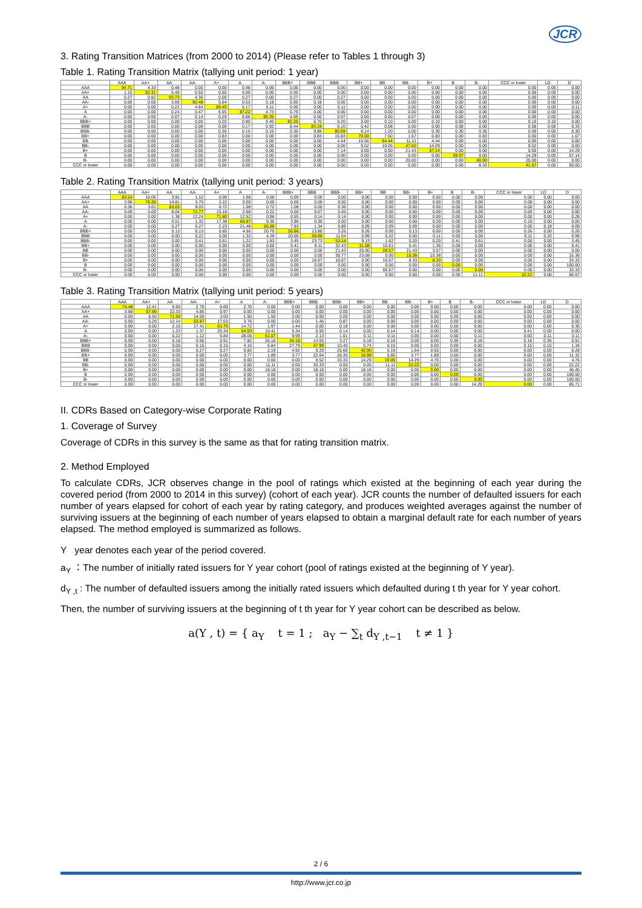JCR
3. Rating Transition Matrices (from 2000 to 2014) (Please refer to Tables 1 through 3)
Table 1. Rating Transition Matrix (tallying unit period: 1 year)
| | AAA | AA+ | AA | AA- | A+ | A | A- | BBB+ | BBB | BBB- | BB+ | BB | BB- | B+ | B | B- | CCC or lower | LD | D |
| --- | --- | --- | --- | --- | --- | --- | --- | --- | --- | --- | --- | --- | --- | --- | --- | --- | --- | --- | --- |
| AAA | 94.71 | 4.33 | 0.48 | 0.00 | 0.00 | 0.48 | 0.00 | 0.00 | 0.00 | 0.00 | 0.00 | 0.00 | 0.00 | 0.00 | 0.00 | 0.00 | 0.00 | 0.00 | 0.00 |
| AA+ | 1.10 | 92.31 | 5.49 | 0.55 | 0.55 | 0.00 | 0.00 | 0.00 | 0.00 | 0.00 | 0.00 | 0.00 | 0.00 | 0.00 | 0.00 | 0.00 | 0.00 | 0.00 | 0.00 |
| AA | 0.27 | 0.82 | 93.73 | 4.36 | 0.00 | 0.27 | 0.00 | 0.27 | 0.00 | 0.27 | 0.00 | 0.00 | 0.00 | 0.00 | 0.00 | 0.00 | 0.00 | 0.00 | 0.00 |
| AA- | 0.00 | 0.00 | 3.00 | 90.48 | 5.64 | 0.53 | 0.18 | 0.00 | 0.18 | 0.00 | 0.00 | 0.00 | 0.00 | 0.00 | 0.00 | 0.00 | 0.00 | 0.00 | 0.00 |
| A+ | 0.00 | 0.00 | 0.22 | 4.84 | 89.45 | 5.17 | 0.11 | 0.00 | 0.00 | 0.11 | 0.00 | 0.00 | 0.00 | 0.00 | 0.00 | 0.00 | 0.00 | 0.00 | 0.11 |
| A | 0.00 | 0.00 | 0.24 | 0.47 | 6.55 | 87.22 | 4.73 | 0.79 | 0.00 | 0.00 | 0.00 | 0.00 | 0.00 | 0.00 | 0.00 | 0.00 | 0.00 | 0.00 | 0.00 |
| A- | 0.00 | 0.00 | 0.07 | 0.14 | 0.29 | 8.86 | 85.35 | 4.65 | 0.50 | 0.07 | 0.00 | 0.00 | 0.07 | 0.00 | 0.00 | 0.00 | 0.00 | 0.00 | 0.00 |
| BBB+ | 0.00 | 0.00 | 0.00 | 0.00 | 0.20 | 0.90 | 9.40 | 82.20 | 6.70 | 0.20 | 0.00 | 0.10 | 0.00 | 0.10 | 0.00 | 0.00 | 0.10 | 0.10 | 0.00 |
| BBB | 0.00 | 0.00 | 0.00 | 0.08 | 0.00 | 0.17 | 0.92 | 8.44 | 83.19 | 6.10 | 0.42 | 0.08 | 0.00 | 0.00 | 0.08 | 0.00 | 0.08 | 0.08 | 0.33 |
| BBB- | 0.00 | 0.00 | 0.00 | 0.00 | 0.30 | 0.15 | 0.15 | 0.30 | 9.88 | 80.69 | 6.14 | 1.20 | 0.00 | 0.30 | 0.30 | 0.30 | 0.00 | 0.00 | 0.30 |
| BB+ | 0.00 | 0.00 | 0.00 | 0.00 | 0.83 | 0.00 | 0.00 | 0.00 | 0.83 | 15.83 | 70.00 | 7.50 | 1.67 | 0.83 | 0.00 | 0.83 | 0.00 | 0.00 | 1.67 |
| BB | 0.00 | 0.00 | 0.00 | 0.00 | 0.00 | 0.00 | 0.00 | 0.00 | 0.00 | 4.44 | 15.56 | 64.44 | 11.11 | 4.44 | 0.00 | 0.00 | 0.00 | 0.00 | 0.00 |
| BB- | 0.00 | 0.00 | 0.00 | 0.00 | 0.00 | 0.00 | 0.00 | 0.00 | 0.00 | 0.00 | 9.52 | 19.05 | 47.62 | 14.29 | 0.00 | 0.00 | 9.52 | 0.00 | 0.00 |
| B+ | 0.00 | 0.00 | 0.00 | 0.00 | 0.00 | 0.00 | 0.00 | 0.00 | 0.00 | 7.14 | 0.00 | 0.00 | 21.43 | 57.14 | 0.00 | 0.00 | 0.00 | 0.00 | 14.29 |
| B | 0.00 | 0.00 | 0.00 | 0.00 | 0.00 | 0.00 | 0.00 | 0.00 | 0.00 | 0.00 | 0.00 | 0.00 | 0.00 | 0.00 | 28.57 | 0.00 | 14.29 | 0.00 | 57.14 |
| B- | 0.00 | 0.00 | 0.00 | 0.00 | 0.00 | 0.00 | 0.00 | 0.00 | 0.00 | 0.00 | 0.00 | 0.00 | 20.00 | 0.00 | 0.00 | 60.00 | 20.00 | 0.00 | 0.00 |
| CCC or lower | 0.00 | 0.00 | 0.00 | 0.00 | 0.00 | 0.00 | 0.00 | 0.00 | 0.00 | 0.00 | 0.00 | 0.00 | 0.00 | 0.00 | 0.00 | 8.33 | 41.67 | 0.00 | 50.00 |
Table 2. Rating Transition Matrix (tallying unit period: 3 years)
| | AAA | AA+ | AA | AA- | A+ | A | A- | BBB+ | BBB | BBB- | BB+ | BB | BB- | B+ | B | B- | CCC or lower | LD | D |
| --- | --- | --- | --- | --- | --- | --- | --- | --- | --- | --- | --- | --- | --- | --- | --- | --- | --- | --- | --- |
| AAA | 83.24 | 10.06 | 3.91 | 1.12 | 0.00 | 1.68 | 0.00 | 0.00 | 0.00 | 0.00 | 0.00 | 0.00 | 0.00 | 0.00 | 0.00 | 0.00 | 0.00 | 0.00 | 0.00 |
| AA+ | 2.96 | 76.30 | 14.81 | 3.70 | 2.22 | 0.00 | 0.00 | 0.00 | 0.00 | 0.00 | 0.00 | 0.00 | 0.00 | 0.00 | 0.00 | 0.00 | 0.00 | 0.00 | 0.00 |
| AA | 0.36 | 3.61 | 83.03 | 9.03 | 0.72 | 1.08 | 0.72 | 1.08 | 0.00 | 0.36 | 0.00 | 0.00 | 0.00 | 0.00 | 0.00 | 0.00 | 0.00 | 0.00 | 0.00 |
| AA- | 0.00 | 0.00 | 8.04 | 72.77 | 15.18 | 2.68 | 0.22 | 0.00 | 0.67 | 0.45 | 0.00 | 0.00 | 0.00 | 0.00 | 0.00 | 0.00 | 0.00 | 0.00 | 0.00 |
| A+ | 0.00 | 0.00 | 1.38 | 12.24 | 71.80 | 12.52 | 0.96 | 0.55 | 0.14 | 0.14 | 0.00 | 0.00 | 0.00 | 0.00 | 0.00 | 0.00 | 0.00 | 0.00 | 0.28 |
| A | 0.00 | 0.00 | 0.51 | 1.32 | 17.38 | 66.87 | 9.35 | 3.96 | 0.30 | 0.00 | 0.00 | 0.00 | 0.00 | 0.20 | 0.00 | 0.00 | 0.10 | 0.00 | 0.00 |
| A- | 0.00 | 0.00 | 0.27 | 0.27 | 2.23 | 21.48 | 65.06 | 7.93 | 1.34 | 0.89 | 0.09 | 0.09 | 0.09 | 0.00 | 0.00 | 0.00 | 0.00 | 0.18 | 0.09 |
| BBB+ | 0.00 | 0.00 | 0.13 | 0.13 | 0.65 | 4.56 | 20.70 | 55.86 | 13.80 | 3.26 | 0.26 | 0.00 | 0.13 | 0.00 | 0.00 | 0.00 | 0.26 | 0.00 | 0.26 |
| BBB | 0.00 | 0.00 | 0.00 | 0.22 | 0.00 | 1.32 | 4.29 | 20.00 | 59.89 | 11.54 | 0.99 | 0.22 | 0.00 | 0.11 | 0.00 | 0.00 | 0.11 | 0.33 | 0.99 |
| BBB- | 0.00 | 0.00 | 0.00 | 0.41 | 0.61 | 1.22 | 1.83 | 3.45 | 23.73 | 53.14 | 9.13 | 1.62 | 0.20 | 0.20 | 0.41 | 0.61 | 0.00 | 0.00 | 3.45 |
| BB+ | 0.00 | 0.00 | 0.00 | 0.00 | 0.00 | 0.00 | 0.00 | 5.41 | 8.11 | 32.43 | 31.08 | 10.81 | 5.41 | 1.35 | 0.00 | 0.00 | 0.00 | 0.00 | 5.41 |
| BB | 0.00 | 0.00 | 0.00 | 0.00 | 0.00 | 0.00 | 0.00 | 0.00 | 0.00 | 21.43 | 25.00 | 28.57 | 21.43 | 3.57 | 0.00 | 0.00 | 0.00 | 0.00 | 0.00 |
| BB- | 0.00 | 0.00 | 0.00 | 0.00 | 0.00 | 0.00 | 0.00 | 0.00 | 0.00 | 30.77 | 23.08 | 0.00 | 15.38 | 15.38 | 0.00 | 0.00 | 0.00 | 0.00 | 15.38 |
| B+ | 0.00 | 0.00 | 0.00 | 0.00 | 0.00 | 0.00 | 0.00 | 0.00 | 16.67 | 16.67 | 0.00 | 16.67 | 8.33 | 8.33 | 0.00 | 0.00 | 0.00 | 0.00 | 33.33 |
| B | 0.00 | 0.00 | 0.00 | 0.00 | 0.00 | 0.00 | 0.00 | 0.00 | 0.00 | 0.00 | 0.00 | 0.00 | 0.00 | 0.00 | 0.00 | 0.00 | 0.00 | 0.00 | 100.00 |
| B- | 0.00 | 0.00 | 0.00 | 0.00 | 0.00 | 0.00 | 0.00 | 0.00 | 0.00 | 0.00 | 0.00 | 66.67 | 0.00 | 0.00 | 0.00 | 0.00 | 0.00 | 0.00 | 33.33 |
| CCC or lower | 0.00 | 0.00 | 0.00 | 0.00 | 0.00 | 0.00 | 0.00 | 0.00 | 0.00 | 0.00 | 0.00 | 0.00 | 0.00 | 0.00 | 0.00 | 11.11 | 22.22 | 0.00 | 66.67 |
Table 3. Rating Transition Matrix (tallying unit period: 5 years)
| | AAA | AA+ | AA | AA- | A+ | A | A- | BBB+ | BBB | BBB- | BB+ | BB | BB- | B+ | B | B- | CCC or lower | LD | D |
| --- | --- | --- | --- | --- | --- | --- | --- | --- | --- | --- | --- | --- | --- | --- | --- | --- | --- | --- | --- |
| AAA | 74.48 | 12.41 | 6.90 | 2.76 | 0.69 | 2.76 | 0.00 | 0.00 | 0.00 | 0.00 | 0.00 | 0.00 | 0.00 | 0.00 | 0.00 | 0.00 | 0.00 | 0.00 | 0.00 |
| AA+ | 3.88 | 67.96 | 22.33 | 4.85 | 0.97 | 0.00 | 0.00 | 0.00 | 0.00 | 0.00 | 0.00 | 0.00 | 0.00 | 0.00 | 0.00 | 0.00 | 0.00 | 0.00 | 0.00 |
| AA | 0.00 | 6.50 | 71.50 | 14.00 | 3.00 | 1.50 | 1.50 | 2.00 | 0.00 | 0.00 | 0.00 | 0.00 | 0.00 | 0.00 | 0.00 | 0.00 | 0.00 | 0.00 | 0.00 |
| AA- | 0.00 | 0.29 | 12.14 | 63.87 | 17.63 | 3.76 | 0.00 | 0.00 | 1.45 | 0.87 | 0.00 | 0.00 | 0.00 | 0.00 | 0.00 | 0.00 | 0.00 | 0.00 | 0.00 |
| A+ | 0.00 | 0.00 | 2.15 | 17.41 | 61.76 | 14.72 | 1.97 | 1.44 | 0.00 | 0.18 | 0.00 | 0.00 | 0.00 | 0.00 | 0.00 | 0.00 | 0.00 | 0.00 | 0.36 |
| A | 0.00 | 0.00 | 1.23 | 1.37 | 25.34 | 54.93 | 10.41 | 5.34 | 0.55 | 0.14 | 0.00 | 0.14 | 0.14 | 0.00 | 0.00 | 0.00 | 0.41 | 0.00 | 0.00 |
| A- | 0.00 | 0.00 | 0.22 | 1.12 | 5.84 | 28.06 | 51.07 | 9.99 | 2.13 | 1.01 | 0.11 | 0.11 | 0.00 | 0.00 | 0.00 | 0.11 | 0.00 | 0.11 | 0.11 |
| BBB+ | 0.00 | 0.00 | 0.18 | 0.55 | 0.91 | 7.82 | 26.18 | 44.18 | 14.55 | 3.27 | 0.18 | 0.18 | 0.00 | 0.00 | 0.36 | 0.18 | 0.18 | 0.36 | 0.91 |
| BBB | 0.00 | 0.00 | 0.00 | 0.15 | 0.15 | 4.16 | 6.84 | 27.79 | 47.99 | 10.40 | 0.74 | 0.15 | 0.00 | 0.00 | 0.00 | 0.00 | 0.15 | 0.15 | 1.34 |
| BBB- | 0.00 | 0.00 | 0.00 | 0.27 | 0.27 | 0.82 | 2.19 | 4.92 | 9.29 | 25.68 | 42.90 | 5.19 | 1.64 | 0.55 | 0.00 | 0.00 | 0.00 | 0.00 | 6.28 |
| BB+ | 0.00 | 0.00 | 0.00 | 0.00 | 0.00 | 3.77 | 1.89 | 3.77 | 22.64 | 28.30 | 16.98 | 5.66 | 3.77 | 1.89 | 0.00 | 0.00 | 0.00 | 0.00 | 11.32 |
| BB | 0.00 | 0.00 | 0.00 | 0.00 | 0.00 | 0.00 | 0.00 | 0.00 | 9.52 | 33.33 | 14.29 | 19.05 | 14.29 | 4.76 | 0.00 | 0.00 | 0.00 | 0.00 | 4.76 |
| BB- | 0.00 | 0.00 | 0.00 | 0.00 | 0.00 | 0.00 | 11.11 | 0.00 | 33.33 | 0.00 | 0.00 | 11.11 | 22.22 | 0.00 | 0.00 | 0.00 | 0.00 | 0.00 | 22.22 |
| B+ | 0.00 | 0.00 | 0.00 | 0.00 | 0.00 | 0.00 | 18.18 | 0.00 | 18.18 | 0.00 | 18.18 | 0.00 | 0.00 | 0.00 | 0.00 | 0.00 | 0.00 | 0.00 | 45.45 |
| B | 0.00 | 0.00 | 0.00 | 0.00 | 0.00 | 0.00 | 0.00 | 0.00 | 0.00 | 0.00 | 0.00 | 0.00 | 0.00 | 0.00 | 0.00 | 0.00 | 0.00 | 0.00 | 100.00 |
| B- | 0.00 | 0.00 | 0.00 | 0.00 | 0.00 | 0.00 | 0.00 | 0.00 | 0.00 | 0.00 | 0.00 | 0.00 | 0.00 | 0.00 | 0.00 | 0.00 | 0.00 | 0.00 | 100.00 |
| CCC or lower | 0.00 | 0.00 | 0.00 | 0.00 | 0.00 | 0.00 | 0.00 | 0.00 | 0.00 | 0.00 | 0.00 | 0.00 | 0.00 | 0.00 | 0.00 | 14.29 | 0.00 | 0.00 | 85.71 |
II. CDRs Based on Category-wise Corporate Rating
1. Coverage of Survey
Coverage of CDRs in this survey is the same as that for rating transition matrix.
2. Method Employed
To calculate CDRs, JCR observes change in the pool of ratings which existed at the beginning of each year during the covered period (from 2000 to 2014 in this survey) (cohort of each year). JCR counts the number of defaulted issuers for each number of years elapsed for cohort of each year by rating category, and produces weighted averages against the number of surviving issuers at the beginning of each number of years elapsed to obtain a marginal default rate for each number of years elapsed. The method employed is summarized as follows.
Y year denotes each year of the period covered.
a<sub>Y</sub> ：The number of initially rated issuers for Y year cohort (pool of ratings existed at the beginning of Y year).
d<sub>Y ,t</sub> : The number of defaulted issuers among the initially rated issuers which defaulted during t th year for Y year cohort.
Then, the number of surviving issuers at the beginning of t th year for Y year cohort can be described as below.
a(Y , t) = { a<sub>Y</sub> t = 1 ; a<sub>Y</sub> − ∑<sub>t</sub> d<sub>Y ,t−1</sub> t ≠ 1 }
2 / 6
http://www.jcr.co.jp